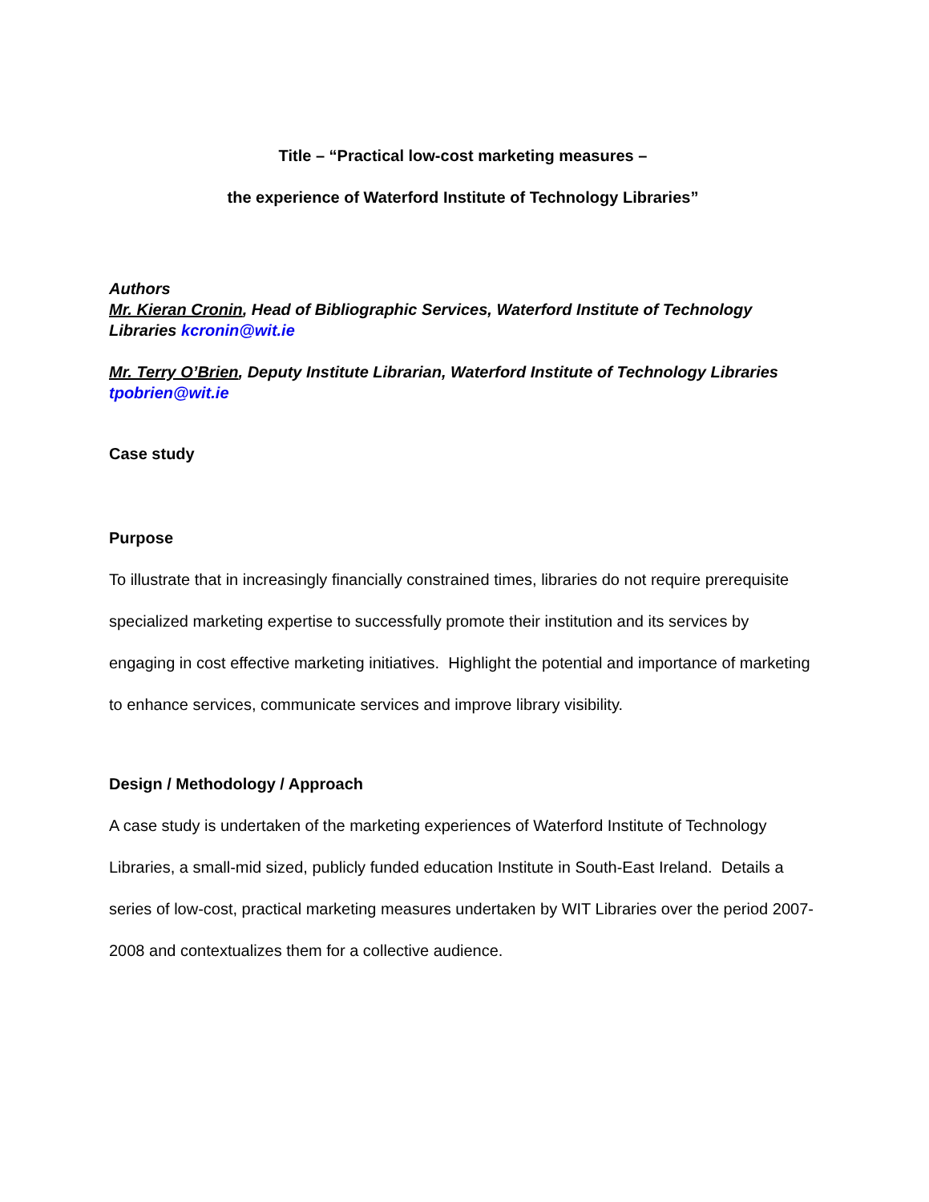Title – “Practical low-cost marketing measures –
the experience of Waterford Institute of Technology Libraries”
Authors
Mr. Kieran Cronin, Head of Bibliographic Services, Waterford Institute of Technology Libraries kcronin@wit.ie
Mr. Terry O’Brien, Deputy Institute Librarian, Waterford Institute of Technology Libraries tpobrien@wit.ie
Case study
Purpose
To illustrate that in increasingly financially constrained times, libraries do not require prerequisite specialized marketing expertise to successfully promote their institution and its services by engaging in cost effective marketing initiatives. Highlight the potential and importance of marketing to enhance services, communicate services and improve library visibility.
Design / Methodology / Approach
A case study is undertaken of the marketing experiences of Waterford Institute of Technology Libraries, a small-mid sized, publicly funded education Institute in South-East Ireland. Details a series of low-cost, practical marketing measures undertaken by WIT Libraries over the period 2007-2008 and contextualizes them for a collective audience.